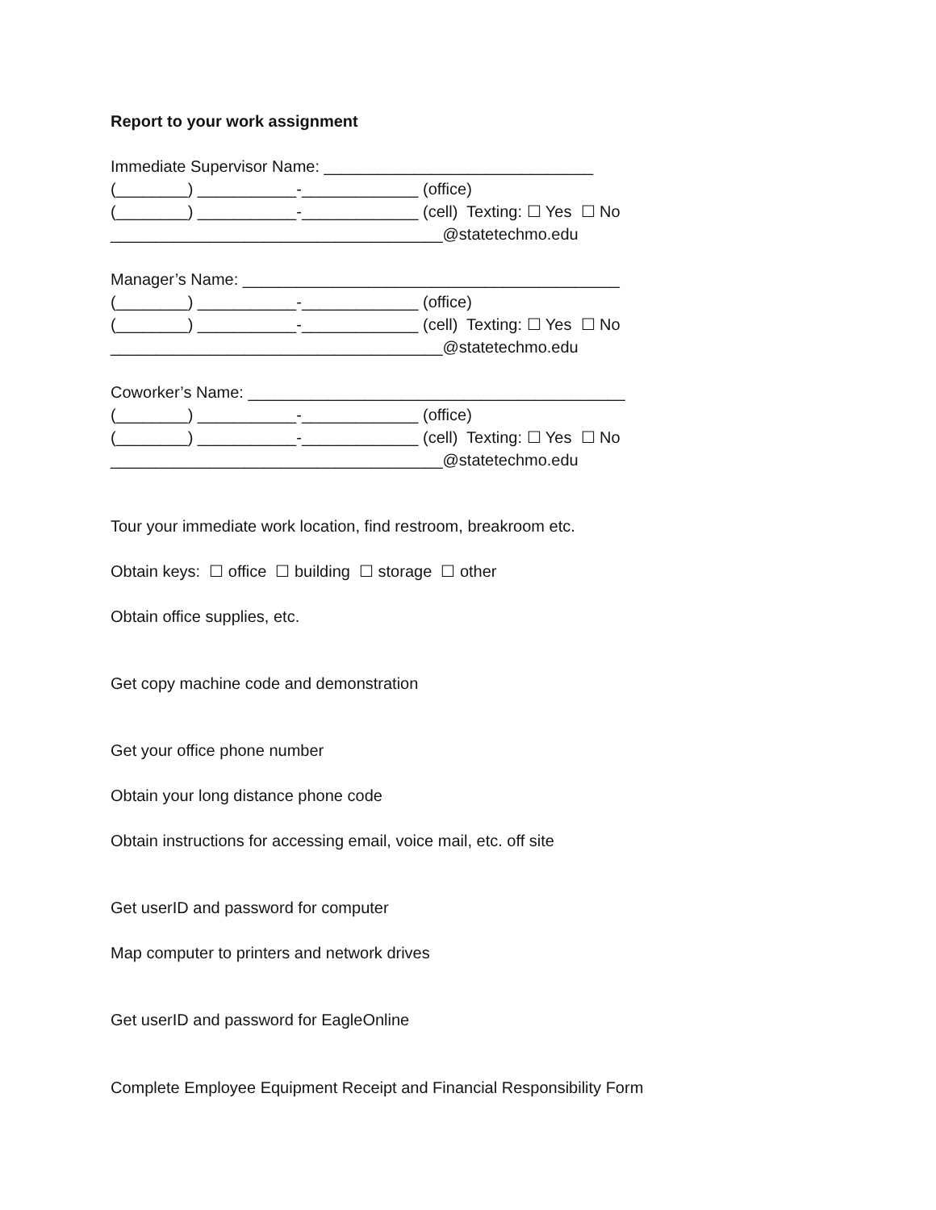Report to your work assignment
Immediate Supervisor Name: ______________________________
(________) ___________-_____________ (office)
(________) ___________-_____________ (cell) Texting: ☐ Yes ☐ No
_____________________________________@statetechmo.edu
Manager’s Name: __________________________________________
(________) ___________-_____________ (office)
(________) ___________-_____________ (cell) Texting: ☐ Yes ☐ No
_____________________________________@statetechmo.edu
Coworker’s Name: __________________________________________
(________) ___________-_____________ (office)
(________) ___________-_____________ (cell) Texting: ☐ Yes ☐ No
_____________________________________@statetechmo.edu
Tour your immediate work location, find restroom, breakroom etc.
Obtain keys: ☐ office ☐ building ☐ storage ☐ other
Obtain office supplies, etc.
Get copy machine code and demonstration
Get your office phone number
Obtain your long distance phone code
Obtain instructions for accessing email, voice mail, etc. off site
Get userID and password for computer
Map computer to printers and network drives
Get userID and password for EagleOnline
Complete Employee Equipment Receipt and Financial Responsibility Form